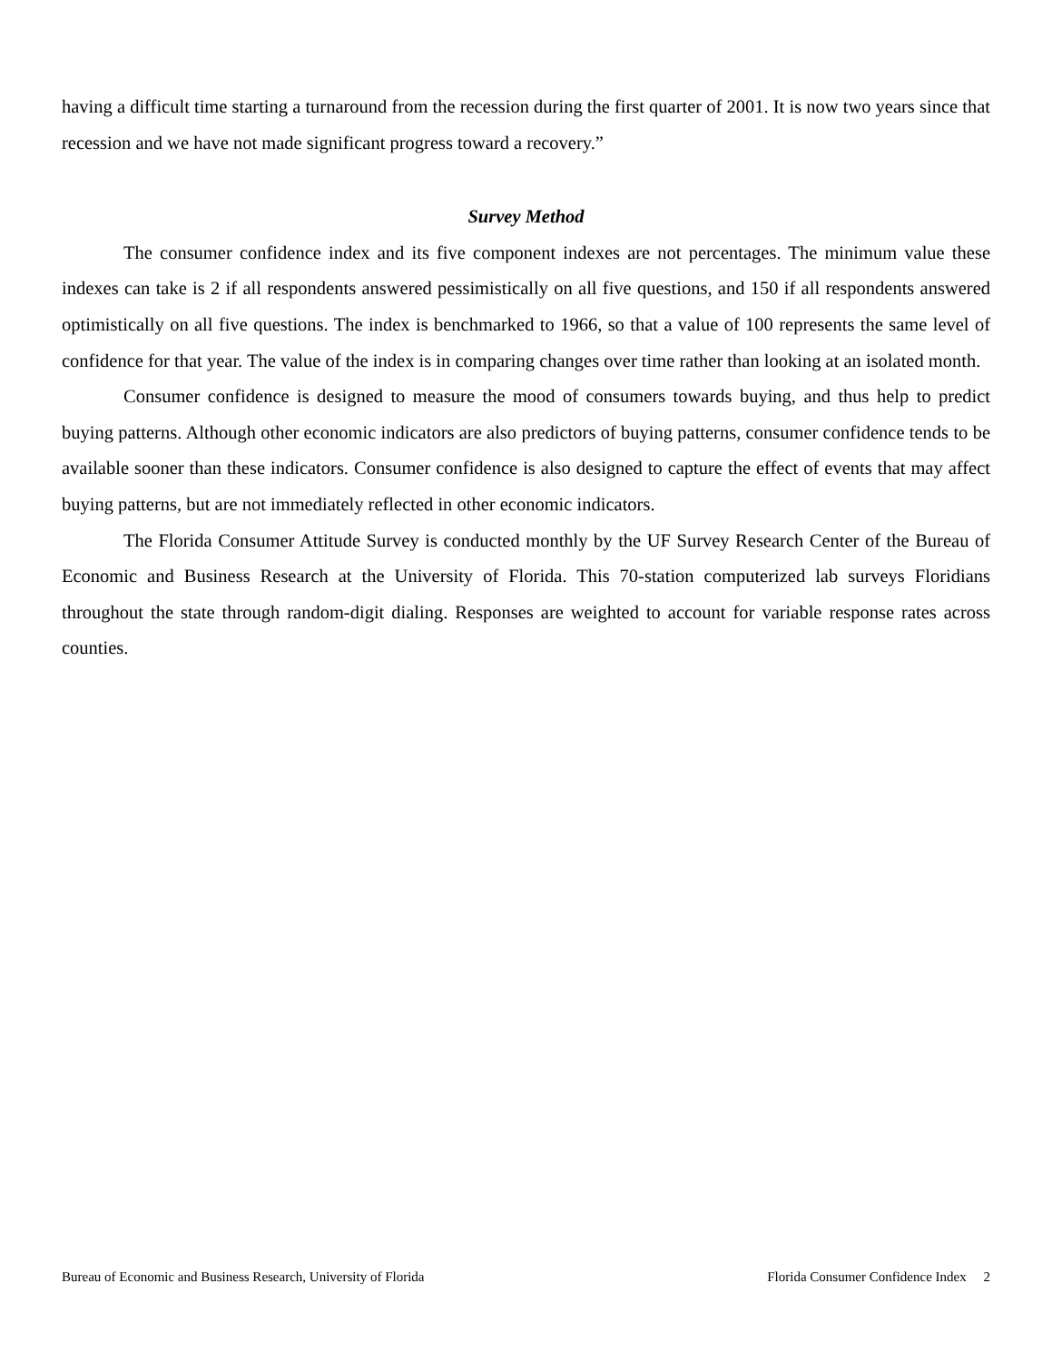having a difficult time starting a turnaround from the recession during the first quarter of 2001. It is now two years since that recession and we have not made significant progress toward a recovery.”
Survey Method
The consumer confidence index and its five component indexes are not percentages. The minimum value these indexes can take is 2 if all respondents answered pessimistically on all five questions, and 150 if all respondents answered optimistically on all five questions. The index is benchmarked to 1966, so that a value of 100 represents the same level of confidence for that year. The value of the index is in comparing changes over time rather than looking at an isolated month.
Consumer confidence is designed to measure the mood of consumers towards buying, and thus help to predict buying patterns. Although other economic indicators are also predictors of buying patterns, consumer confidence tends to be available sooner than these indicators. Consumer confidence is also designed to capture the effect of events that may affect buying patterns, but are not immediately reflected in other economic indicators.
The Florida Consumer Attitude Survey is conducted monthly by the UF Survey Research Center of the Bureau of Economic and Business Research at the University of Florida. This 70-station computerized lab surveys Floridians throughout the state through random-digit dialing. Responses are weighted to account for variable response rates across counties.
Bureau of Economic and Business Research, University of Florida Florida Consumer Confidence Index 2